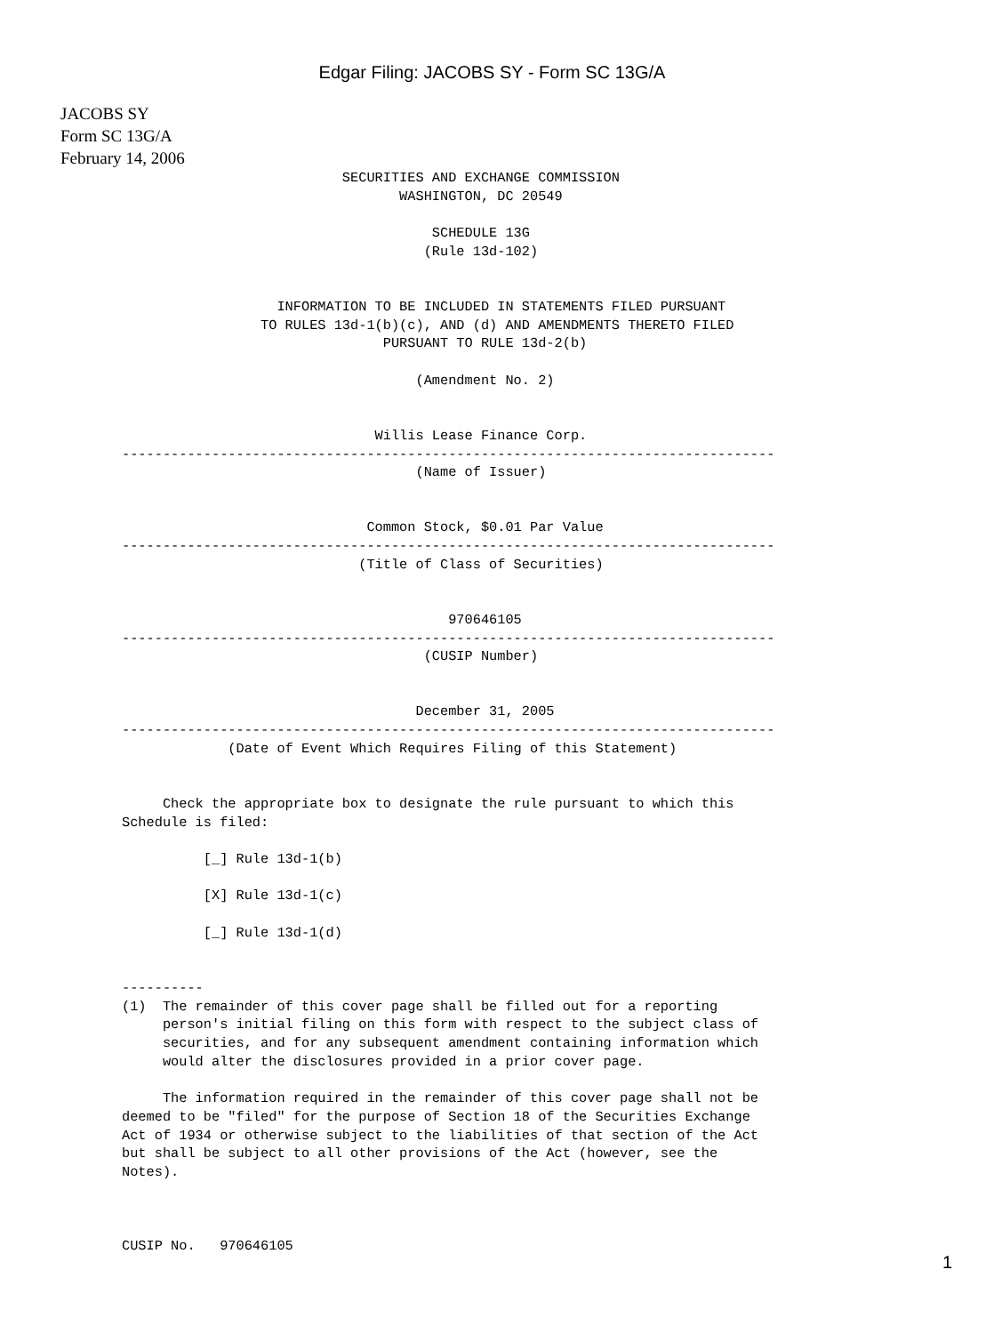Edgar Filing: JACOBS SY - Form SC 13G/A
JACOBS SY
Form SC 13G/A
February 14, 2006
                           SECURITIES AND EXCHANGE COMMISSION
                                  WASHINGTON, DC 20549

                                      SCHEDULE 13G
                                     (Rule 13d-102)


                   INFORMATION TO BE INCLUDED IN STATEMENTS FILED PURSUANT
                 TO RULES 13d-1(b)(c), AND (d) AND AMENDMENTS THERETO FILED
                                PURSUANT TO RULE 13d-2(b)

                                    (Amendment No. 2)


                               Willis Lease Finance Corp.
--------------------------------------------------------------------------------
                                    (Name of Issuer)


                              Common Stock, $0.01 Par Value
--------------------------------------------------------------------------------
                             (Title of Class of Securities)


                                        970646105
--------------------------------------------------------------------------------
                                     (CUSIP Number)


                                    December 31, 2005
--------------------------------------------------------------------------------
             (Date of Event Which Requires Filing of this Statement)


     Check the appropriate box to designate the rule pursuant to which this
Schedule is filed:

          [_] Rule 13d-1(b)

          [X] Rule 13d-1(c)

          [_] Rule 13d-1(d)


----------
(1)  The remainder of this cover page shall be filled out for a reporting
     person's initial filing on this form with respect to the subject class of
     securities, and for any subsequent amendment containing information which
     would alter the disclosures provided in a prior cover page.

     The information required in the remainder of this cover page shall not be
deemed to be "filed" for the purpose of Section 18 of the Securities Exchange
Act of 1934 or otherwise subject to the liabilities of that section of the Act
but shall be subject to all other provisions of the Act (however, see the
Notes).



CUSIP No.   970646105
1